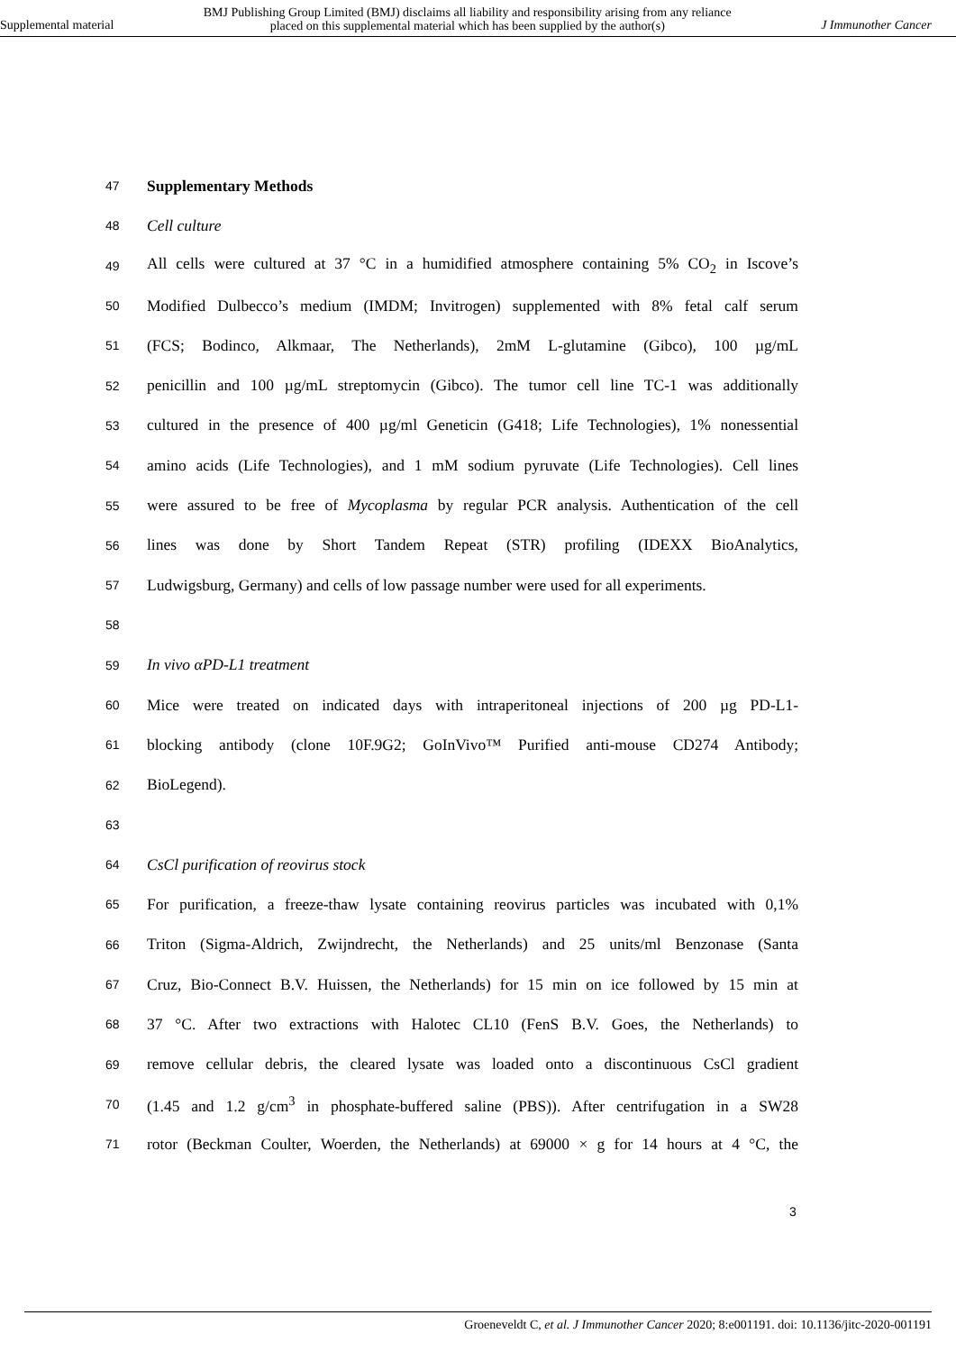Supplemental material BMJ Publishing Group Limited (BMJ) disclaims all liability and responsibility arising from any reliance
placed on this supplemental material which has been supplied by the author(s) J Immunother Cancer
47 Supplementary Methods
48 Cell culture
49 All cells were cultured at 37 °C in a humidified atmosphere containing 5% CO<sub>2</sub> in Iscove’s
50 Modified Dulbecco’s medium (IMDM; Invitrogen) supplemented with 8% fetal calf serum
51 (FCS; Bodinco, Alkmaar, The Netherlands), 2mM L-glutamine (Gibco), 100 µg/mL
52 penicillin and 100 µg/mL streptomycin (Gibco). The tumor cell line TC-1 was additionally
53 cultured in the presence of 400 µg/ml Geneticin (G418; Life Technologies), 1% nonessential
54 amino acids (Life Technologies), and 1 mM sodium pyruvate (Life Technologies). Cell lines
55 were assured to be free of Mycoplasma by regular PCR analysis. Authentication of the cell
56 lines was done by Short Tandem Repeat (STR) profiling (IDEXX BioAnalytics,
57 Ludwigsburg, Germany) and cells of low passage number were used for all experiments.
58
59 In vivo αPD-L1 treatment
60 Mice were treated on indicated days with intraperitoneal injections of 200 µg PD-L1-
61 blocking antibody (clone 10F.9G2; GoInVivo™ Purified anti-mouse CD274 Antibody;
62 BioLegend).
63
64 CsCl purification of reovirus stock
65 For purification, a freeze-thaw lysate containing reovirus particles was incubated with 0,1%
66 Triton (Sigma-Aldrich, Zwijndrecht, the Netherlands) and 25 units/ml Benzonase (Santa
67 Cruz, Bio-Connect B.V. Huissen, the Netherlands) for 15 min on ice followed by 15 min at
68 37 °C. After two extractions with Halotec CL10 (FenS B.V. Goes, the Netherlands) to
69 remove cellular debris, the cleared lysate was loaded onto a discontinuous CsCl gradient
70 (1.45 and 1.2 g/cm<sup>3</sup> in phosphate-buffered saline (PBS)). After centrifugation in a SW28
71 rotor (Beckman Coulter, Woerden, the Netherlands) at 69000 × g for 14 hours at 4 °C, the
3
Groeneveldt C, et al. J Immunother Cancer 2020; 8:e001191. doi: 10.1136/jitc-2020-001191